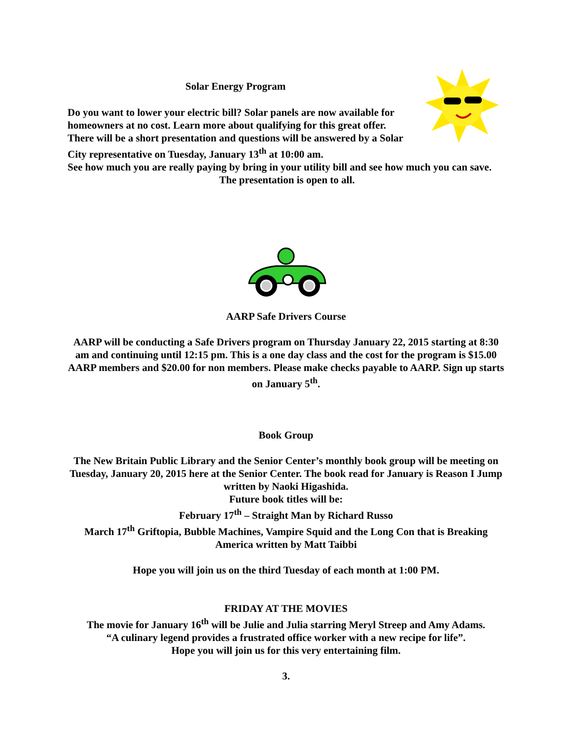Solar Energy Program
Do you want to lower your electric bill? Solar panels are now available for homeowners at no cost. Learn more about qualifying for this great offer. There will be a short presentation and questions will be answered by a Solar City representative on Tuesday, January 13<sup>th</sup> at 10:00 am.
See how much you are really paying by bring in your utility bill and see how much you can save.
The presentation is open to all.
AARP Safe Drivers Course
AARP will be conducting a Safe Drivers program on Thursday January 22, 2015 starting at 8:30 am and continuing until 12:15 pm. This is a one day class and the cost for the program is $15.00 AARP members and $20.00 for non members. Please make checks payable to AARP. Sign up starts on January 5<sup>th</sup>.
Book Group
The New Britain Public Library and the Senior Center’s monthly book group will be meeting on Tuesday, January 20, 2015 here at the Senior Center. The book read for January is Reason I Jump written by Naoki Higashida.
Future book titles will be:
February 17<sup>th</sup> – Straight Man by Richard Russo
March 17<sup>th</sup> Griftopia, Bubble Machines, Vampire Squid and the Long Con that is Breaking America written by Matt Taibbi
Hope you will join us on the third Tuesday of each month at 1:00 PM.
FRIDAY AT THE MOVIES
The movie for January 16<sup>th</sup> will be Julie and Julia starring Meryl Streep and Amy Adams.
“A culinary legend provides a frustrated office worker with a new recipe for life”.
Hope you will join us for this very entertaining film.
3.